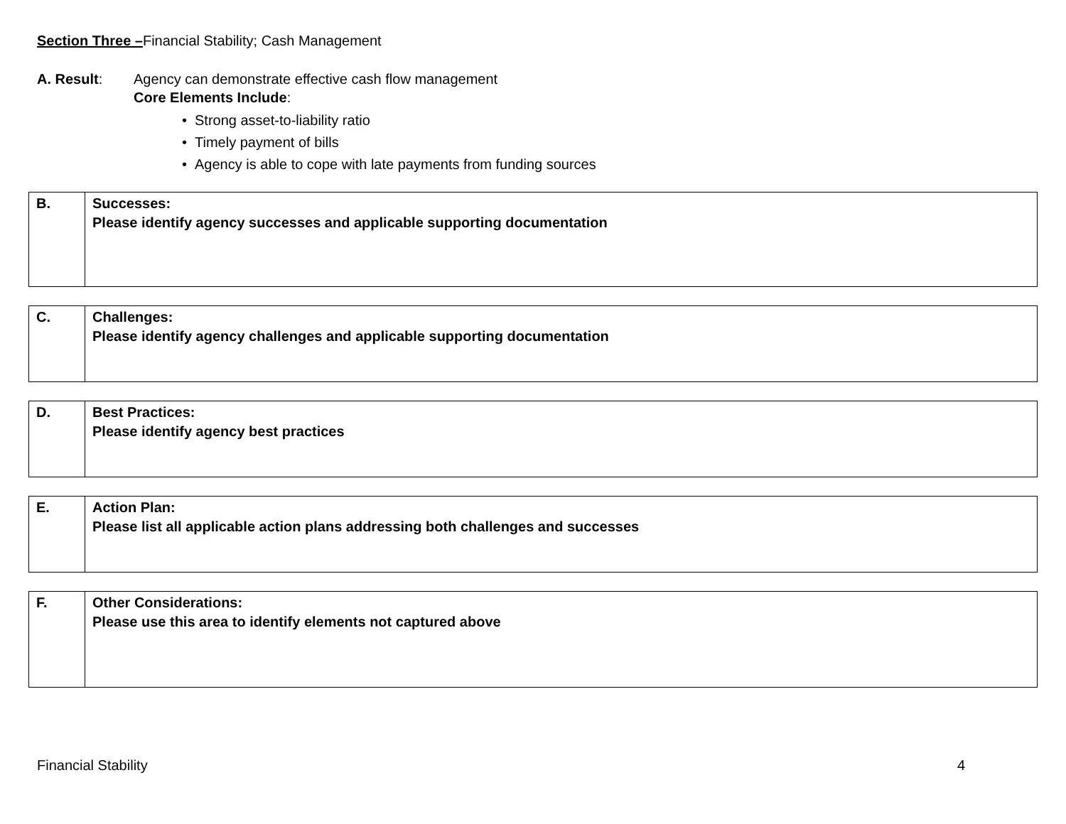Section Three –Financial Stability; Cash Management
A. Result: Agency can demonstrate effective cash flow management
Core Elements Include:
• Strong asset-to-liability ratio
• Timely payment of bills
• Agency is able to cope with late payments from funding sources
| B. | Successes: Please identify agency successes and applicable supporting documentation |
| C. | Challenges: Please identify agency challenges and applicable supporting documentation |
| D. | Best Practices: Please identify agency best practices |
| E. | Action Plan: Please list all applicable action plans addressing both challenges and successes |
| F. | Other Considerations: Please use this area to identify elements not captured above |
Financial Stability 4